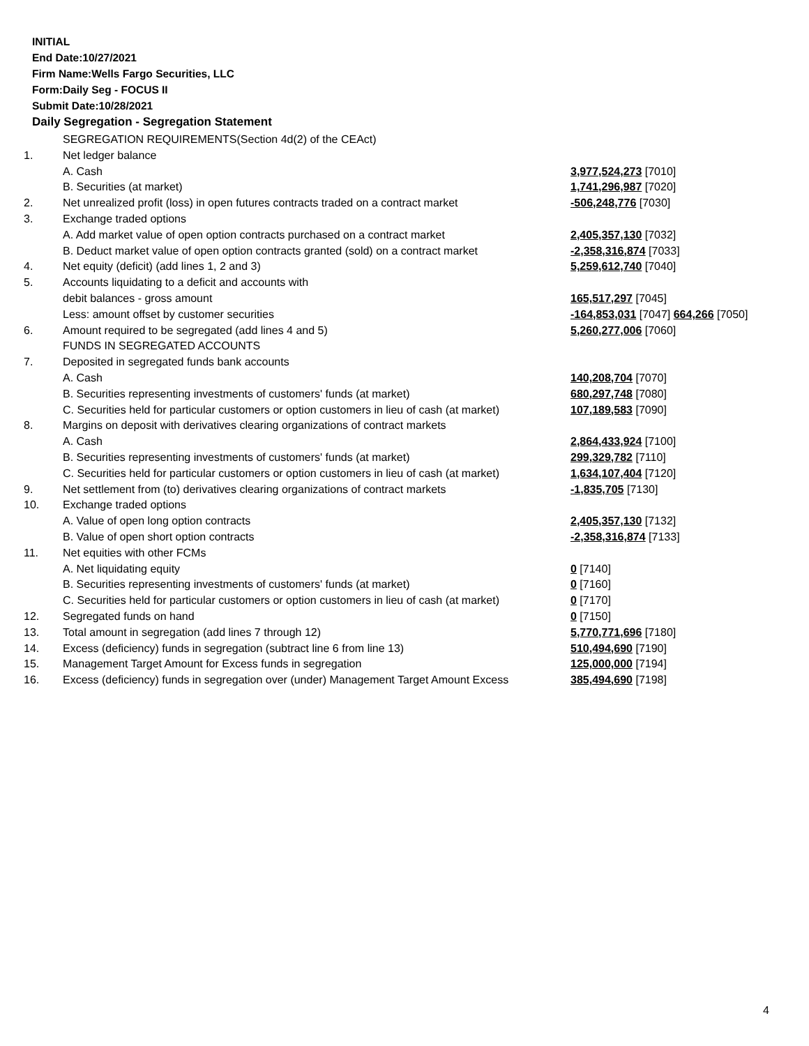INITIAL
End Date:10/27/2021
Firm Name:Wells Fargo Securities, LLC
Form:Daily Seg - FOCUS II
Submit Date:10/28/2021
Daily Segregation - Segregation Statement
| | SEGREGATION REQUIREMENTS(Section 4d(2) of the CEAct) | |
| 1. | Net ledger balance | |
| | A. Cash | 3,977,524,273 [7010] |
| | B. Securities (at market) | 1,741,296,987 [7020] |
| 2. | Net unrealized profit (loss) in open futures contracts traded on a contract market | -506,248,776 [7030] |
| 3. | Exchange traded options | |
| | A. Add market value of open option contracts purchased on a contract market | 2,405,357,130 [7032] |
| | B. Deduct market value of open option contracts granted (sold) on a contract market | -2,358,316,874 [7033] |
| 4. | Net equity (deficit) (add lines 1, 2 and 3) | 5,259,612,740 [7040] |
| 5. | Accounts liquidating to a deficit and accounts with | |
| | debit balances - gross amount | 165,517,297 [7045] |
| | Less: amount offset by customer securities | -164,853,031 [7047] 664,266 [7050] |
| 6. | Amount required to be segregated (add lines 4 and 5) | 5,260,277,006 [7060] |
| | FUNDS IN SEGREGATED ACCOUNTS | |
| 7. | Deposited in segregated funds bank accounts | |
| | A. Cash | 140,208,704 [7070] |
| | B. Securities representing investments of customers' funds (at market) | 680,297,748 [7080] |
| | C. Securities held for particular customers or option customers in lieu of cash (at market) | 107,189,583 [7090] |
| 8. | Margins on deposit with derivatives clearing organizations of contract markets | |
| | A. Cash | 2,864,433,924 [7100] |
| | B. Securities representing investments of customers' funds (at market) | 299,329,782 [7110] |
| | C. Securities held for particular customers or option customers in lieu of cash (at market) | 1,634,107,404 [7120] |
| 9. | Net settlement from (to) derivatives clearing organizations of contract markets | -1,835,705 [7130] |
| 10. | Exchange traded options | |
| | A. Value of open long option contracts | 2,405,357,130 [7132] |
| | B. Value of open short option contracts | -2,358,316,874 [7133] |
| 11. | Net equities with other FCMs | |
| | A. Net liquidating equity | 0 [7140] |
| | B. Securities representing investments of customers' funds (at market) | 0 [7160] |
| | C. Securities held for particular customers or option customers in lieu of cash (at market) | 0 [7170] |
| 12. | Segregated funds on hand | 0 [7150] |
| 13. | Total amount in segregation (add lines 7 through 12) | 5,770,771,696 [7180] |
| 14. | Excess (deficiency) funds in segregation (subtract line 6 from line 13) | 510,494,690 [7190] |
| 15. | Management Target Amount for Excess funds in segregation | 125,000,000 [7194] |
| 16. | Excess (deficiency) funds in segregation over (under) Management Target Amount Excess | 385,494,690 [7198] |
4